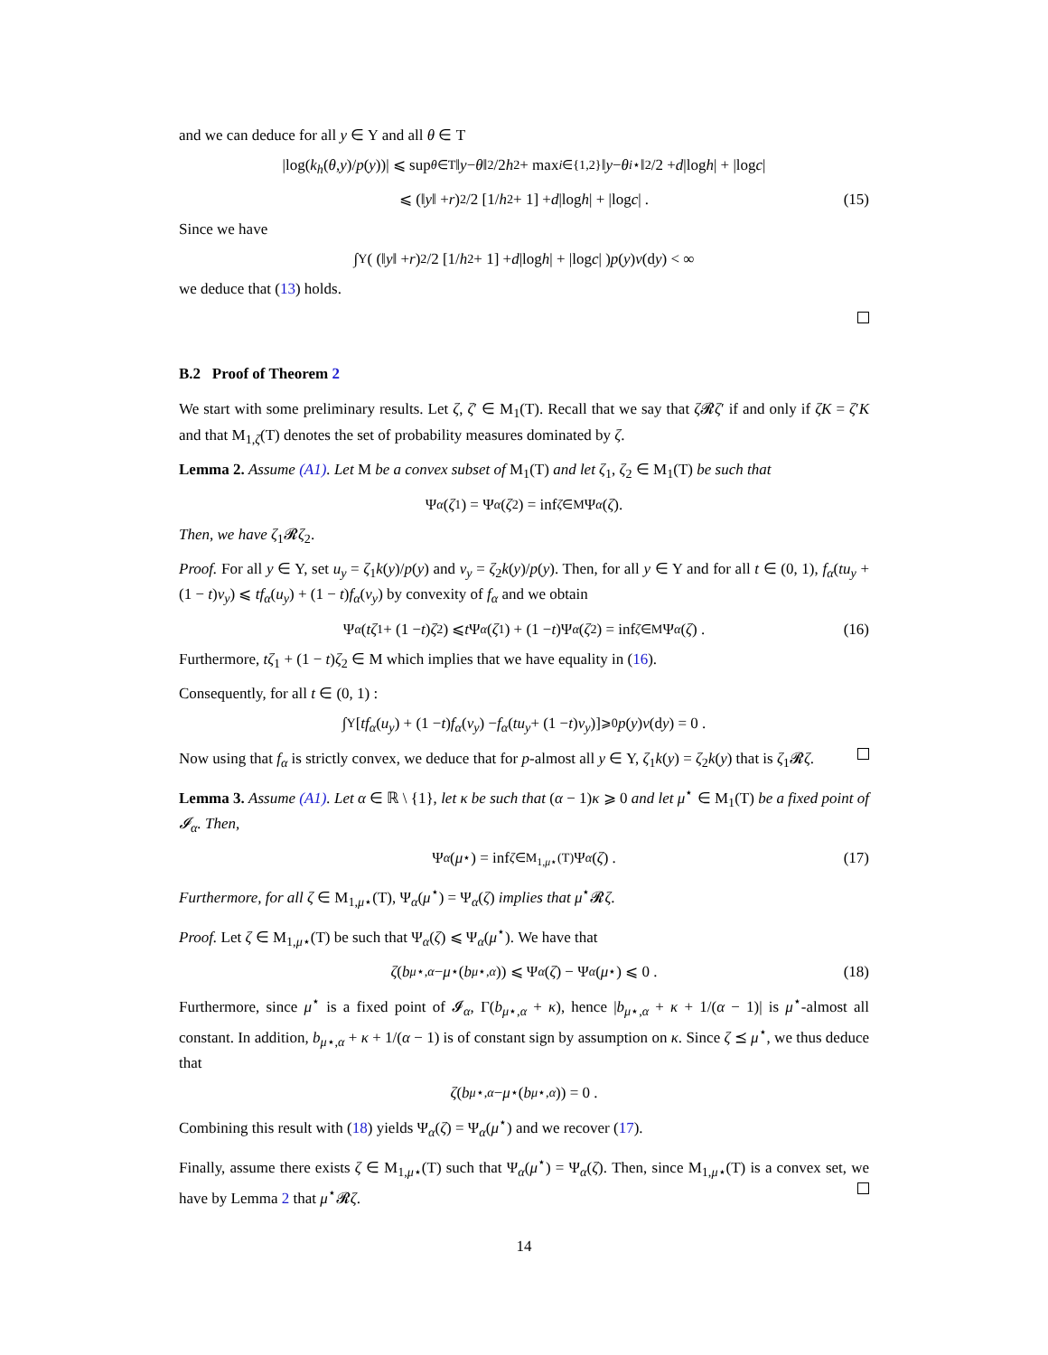and we can deduce for all y ∈ Y and all θ ∈ T
|log(k<sub>h</sub> (θ, y)/ p (y))| ⩽ sup<sub>θ∈T</sub> ‖ y − θ ‖<sup>2</sup>/2 h<sup>2</sup> + max<sub>i∈{1,2}</sub> ‖ y − θ<sub>i</sub><sup>⋆</sup>‖<sup>2</sup>/2 + d |log h | + |log c |
⩽ (‖ y ‖ + r)<sup>2</sup>/2 [1/ h<sup>2</sup> + 1] + d |log h | + |log c | . (15)
Since we have
∫<sub>Y</sub> ( (‖ y ‖ + r)<sup>2</sup>/2 [1/ h<sup>2</sup> + 1] + d |log h | + |log c | ) p (y) ν (d y) < ∞
we deduce that (13) holds.
B.2 Proof of Theorem 2
We start with some preliminary results. Let ζ, ζ′ ∈ M<sub>1</sub>(T). Recall that we say that ζ 𝓡ζ′ if and only if ζK = ζ′K and that M<sub>1,ζ</sub>(T) denotes the set of probability measures dominated by ζ.
Lemma 2. Assume (A1). Let M be a convex subset of M<sub>1</sub>(T) and let ζ<sub>1</sub>, ζ<sub>2</sub> ∈ M<sub>1</sub>(T) be such that
Ψ<sub>α</sub> (ζ<sub>1</sub>) = Ψ<sub>α</sub> (ζ<sub>2</sub>) = inf<sub>ζ∈M</sub> Ψ<sub>α</sub> (ζ).
Then, we have ζ<sub>1</sub>𝓡ζ<sub>2</sub>.
Proof. For all y ∈ Y, set u<sub>y</sub> = ζ<sub>1</sub>k(y)/p(y) and v<sub>y</sub> = ζ<sub>2</sub>k(y)/p(y). Then, for all y ∈ Y and for all t ∈ (0, 1), f<sub>α</sub>(tu<sub>y</sub> + (1 − t)v<sub>y</sub>) ⩽ tf<sub>α</sub>(u<sub>y</sub>) + (1 − t)f<sub>α</sub>(v<sub>y</sub>) by convexity of f<sub>α</sub> and we obtain
Ψ<sub>α</sub> (tζ<sub>1</sub> + (1 − t) ζ<sub>2</sub>) ⩽ t Ψ<sub>α</sub> (ζ<sub>1</sub>) + (1 − t)Ψ<sub>α</sub> (ζ<sub>2</sub>) = inf<sub>ζ∈M</sub> Ψ<sub>α</sub> (ζ) . (16)
Furthermore, tζ<sub>1</sub> + (1 − t)ζ<sub>2</sub> ∈ M which implies that we have equality in (16).
Consequently, for all t ∈ (0, 1) :
∫<sub>Y</sub> [tf<sub>α</sub> (u<sub>y</sub>) + (1 − t) f<sub>α</sub> (v<sub>y</sub>) − f<sub>α</sub> (tu<sub>y</sub> + (1 − t) v<sub>y</sub>)]<sub>⩾0</sub> p (y) ν (d y) = 0 .
Now using that f<sub>α</sub> is strictly convex, we deduce that for p-almost all y ∈ Y, ζ<sub>1</sub>k(y) = ζ<sub>2</sub>k(y) that is ζ<sub>1</sub>𝓡ζ.
Lemma 3. Assume (A1). Let α ∈ ℝ \ {1}, let κ be such that (α − 1)κ ⩾ 0 and let μ<sup>⋆</sup> ∈ M<sub>1</sub>(T) be a fixed point of 𝓘<sub>α</sub>. Then,
Ψ<sub>α</sub> (μ<sup>⋆</sup>) = inf<sub>ζ∈M<sub>1,μ⋆</sub>(T)</sub> Ψ<sub>α</sub> (ζ) . (17)
Furthermore, for all ζ ∈ M<sub>1,μ⋆</sub>(T), Ψ<sub>α</sub>(μ<sup>⋆</sup>) = Ψ<sub>α</sub>(ζ) implies that μ<sup>⋆</sup>𝓡ζ.
Proof. Let ζ ∈ M<sub>1,μ⋆</sub>(T) be such that Ψ<sub>α</sub>(ζ) ⩽ Ψ<sub>α</sub>(μ<sup>⋆</sup>). We have that
ζ (b<sub>μ⋆,α</sub> − μ<sup>⋆</sup>(b<sub>μ⋆,α</sub>)) ⩽ Ψ<sub>α</sub> (ζ) − Ψ<sub>α</sub> (μ<sup>⋆</sup>) ⩽ 0 . (18)
Furthermore, since μ<sup>⋆</sup> is a fixed point of 𝓘<sub>α</sub>, Γ(b<sub>μ⋆,α</sub> + κ), hence |b<sub>μ⋆,α</sub> + κ + 1/(α − 1)| is μ<sup>⋆</sup>-almost all constant. In addition, b<sub>μ⋆,α</sub> + κ + 1/(α − 1) is of constant sign by assumption on κ. Since ζ ⪯ μ<sup>⋆</sup>, we thus deduce that
ζ (b<sub>μ⋆,α</sub> − μ<sup>⋆</sup>(b<sub>μ⋆,α</sub>)) = 0 .
Combining this result with (18) yields Ψ<sub>α</sub>(ζ) = Ψ<sub>α</sub>(μ<sup>⋆</sup>) and we recover (17).
Finally, assume there exists ζ ∈ M<sub>1,μ⋆</sub>(T) such that Ψ<sub>α</sub>(μ<sup>⋆</sup>) = Ψ<sub>α</sub>(ζ). Then, since M<sub>1,μ⋆</sub>(T) is a convex set, we have by Lemma 2 that μ<sup>⋆</sup>𝓡ζ.
14